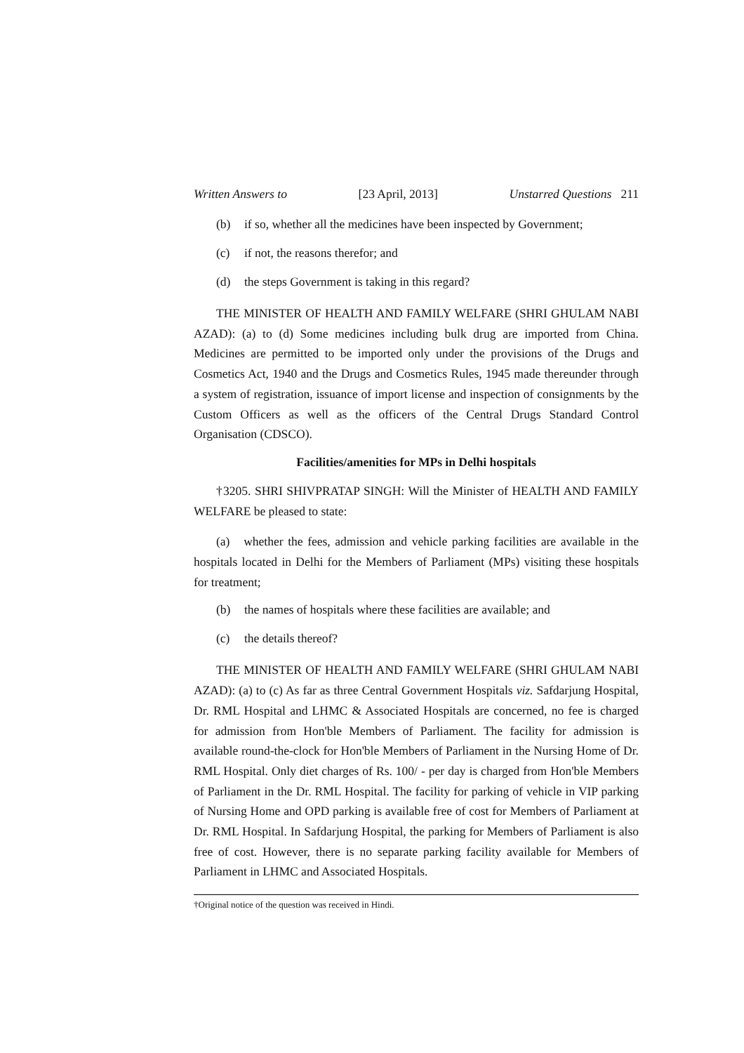Written Answers to [23 April, 2013] Unstarred Questions 211
(b) if so, whether all the medicines have been inspected by Government;
(c) if not, the reasons therefor; and
(d) the steps Government is taking in this regard?
THE MINISTER OF HEALTH AND FAMILY WELFARE (SHRI GHULAM NABI AZAD): (a) to (d) Some medicines including bulk drug are imported from China. Medicines are permitted to be imported only under the provisions of the Drugs and Cosmetics Act, 1940 and the Drugs and Cosmetics Rules, 1945 made thereunder through a system of registration, issuance of import license and inspection of consignments by the Custom Officers as well as the officers of the Central Drugs Standard Control Organisation (CDSCO).
Facilities/amenities for MPs in Delhi hospitals
†3205. SHRI SHIVPRATAP SINGH: Will the Minister of HEALTH AND FAMILY WELFARE be pleased to state:
(a) whether the fees, admission and vehicle parking facilities are available in the hospitals located in Delhi for the Members of Parliament (MPs) visiting these hospitals for treatment;
(b) the names of hospitals where these facilities are available; and
(c) the details thereof?
THE MINISTER OF HEALTH AND FAMILY WELFARE (SHRI GHULAM NABI AZAD): (a) to (c) As far as three Central Government Hospitals viz. Safdarjung Hospital, Dr. RML Hospital and LHMC & Associated Hospitals are concerned, no fee is charged for admission from Hon'ble Members of Parliament. The facility for admission is available round-the-clock for Hon'ble Members of Parliament in the Nursing Home of Dr. RML Hospital. Only diet charges of Rs. 100/ - per day is charged from Hon'ble Members of Parliament in the Dr. RML Hospital. The facility for parking of vehicle in VIP parking of Nursing Home and OPD parking is available free of cost for Members of Parliament at Dr. RML Hospital. In Safdarjung Hospital, the parking for Members of Parliament is also free of cost. However, there is no separate parking facility available for Members of Parliament in LHMC and Associated Hospitals.
†Original notice of the question was received in Hindi.